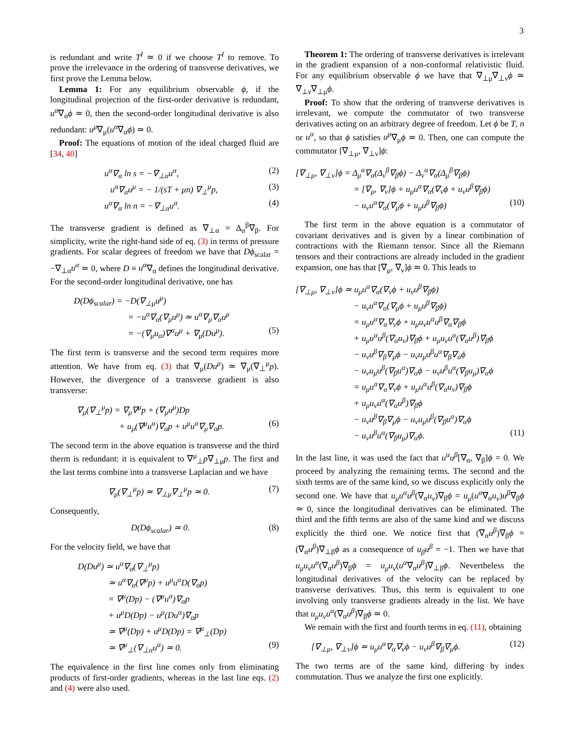3
is redundant and write T<sup>I</sup> ≃ 0 if we choose T<sup>I</sup> to remove. To prove the irrelevance in the ordering of transverse derivatives, we first prove the Lemma below.
Lemma 1: For any equilibrium observable ϕ, if the longitudinal projection of the first-order derivative is redundant, u<sup>α</sup>∇<sub>α</sub>ϕ ≃ 0, then the second-order longitudinal derivative is also redundant: u<sup>μ</sup>∇<sub>μ</sub>(u<sup>α</sup>∇<sub>α</sub>ϕ) ≃ 0.
Proof: The equations of motion of the ideal charged fluid are [34, 40]
u<sup>α</sup>∇<sub>α</sub> ln s = −∇<sub>⊥α</sub>u<sup>α</sup>, (2)
u<sup>α</sup>∇<sub>α</sub>u<sup>μ</sup> = − 1/(sT + μn) ∇<sub>⊥</sub><sup>μ</sup>p, (3)
u<sup>α</sup>∇<sub>α</sub> ln n = −∇<sub>⊥α</sub>u<sup>α</sup>. (4)
The transverse gradient is defined as ∇<sub>⊥α</sub> = Δ<sub>α</sub><sup>β</sup>∇<sub>β</sub>. For simplicity, write the right-hand side of eq. (3) in terms of pressure gradients. For scalar degrees of freedom we have that Dϕ<sub>scalar</sub> = −∇<sub>⊥α</sub>u<sup>α</sup> ≃ 0, where D ≡ u<sup>α</sup>∇<sub>α</sub> defines the longitudinal derivative. For the second-order longitudinal derivative, one has
D(Dϕ<sub>scalar</sub>) = −D(∇<sub>⊥μ</sub>u<sup>μ</sup>)
= −u<sup>α</sup>∇<sub>α</sub>(∇<sub>μ</sub>u<sup>μ</sup>) ≃ u<sup>α</sup>∇<sub>μ</sub>∇<sub>α</sub>u<sup>μ</sup>
= −(∇<sub>μ</sub>u<sub>α</sub>)∇<sup>α</sup>u<sup>μ</sup> + ∇<sub>μ</sub>(Du<sup>μ</sup>). (5)
The first term is transverse and the second term requires more attention. We have from eq. (3) that ∇<sub>μ</sub>(Du<sup>μ</sup>) ≃ ∇<sub>μ</sub>(∇<sub>⊥</sub><sup>μ</sup>p). However, the divergence of a transverse gradient is also transverse:
∇<sub>μ</sub>(∇<sub>⊥</sub><sup>μ</sup>p) = ∇<sub>μ</sub>∇<sup>μ</sup>p + (∇<sub>μ</sub>u<sup>μ</sup>)Dp
+ u<sub>μ</sub>(∇<sup>μ</sup>u<sup>α</sup>)∇<sub>α</sub>p + u<sup>μ</sup>u<sup>α</sup>∇<sub>μ</sub>∇<sub>α</sub>p. (6)
The second term in the above equation is transverse and the third therm is redundant: it is equivalent to ∇<sup>μ</sup><sub>⊥</sub>p∇<sub>⊥μ</sub>p. The first and the last terms combine into a transverse Laplacian and we have
∇<sub>μ</sub>(∇<sub>⊥</sub><sup>μ</sup>p) ≃ ∇<sub>⊥μ</sub>∇<sub>⊥</sub><sup>μ</sup>p ≃ 0. (7)
Consequently,
D(Dϕ<sub>scalar</sub>) ≃ 0. (8)
For the velocity field, we have that
D(Du<sup>μ</sup>) ≃ u<sup>α</sup>∇<sub>α</sub>(∇<sub>⊥</sub><sup>μ</sup>p)
≃ u<sup>α</sup>∇<sub>α</sub>(∇<sup>μ</sup>p) + u<sup>μ</sup>u<sup>α</sup>D(∇<sub>α</sub>p)
= ∇<sup>μ</sup>(Dp) − (∇<sup>μ</sup>u<sup>α</sup>)∇<sub>α</sub>p
+ u<sup>μ</sup>D(Dp) − u<sup>μ</sup>(Du<sup>α</sup>)∇<sub>α</sub>p
≃ ∇<sup>μ</sup>(Dp) + u<sup>μ</sup>D(Dp) = ∇<sup>μ</sup><sub>⊥</sub>(Dp)
≃ ∇<sup>μ</sup><sub>⊥</sub>(∇<sub>⊥α</sub>u<sup>α</sup>) ≃ 0. (9)
The equivalence in the first line comes only from eliminating products of first-order gradients, whereas in the last line eqs. (2) and (4) were also used.
Theorem 1: The ordering of transverse derivatives is irrelevant in the gradient expansion of a non-conformal relativistic fluid. For any equilibrium observable ϕ we have that ∇<sub>⊥μ</sub>∇<sub>⊥ν</sub>ϕ ≃ ∇<sub>⊥ν</sub>∇<sub>⊥μ</sub>ϕ.
Proof: To show that the ordering of transverse derivatives is irrelevant, we compute the commutator of two transverse derivatives acting on an arbitrary degree of freedom. Let ϕ be T, n or u<sup>α</sup>, so that ϕ satisfies u<sup>μ</sup>∇<sub>μ</sub>ϕ ≃ 0. Then, one can compute the commutator [∇<sub>⊥μ</sub>, ∇<sub>⊥ν</sub>]ϕ:
[∇<sub>⊥μ</sub>, ∇<sub>⊥ν</sub>]ϕ = Δ<sub>μ</sub><sup>α</sup>∇<sub>α</sub>(Δ<sub>ν</sub><sup>β</sup>∇<sub>β</sub>ϕ) − Δ<sub>ν</sub><sup>α</sup>∇<sub>α</sub>(Δ<sub>μ</sub><sup>β</sup>∇<sub>β</sub>ϕ)
= [∇<sub>μ</sub>, ∇<sub>ν</sub>]ϕ + u<sub>μ</sub>u<sup>α</sup>∇<sub>α</sub>(∇<sub>ν</sub>ϕ + u<sub>ν</sub>u<sup>β</sup>∇<sub>β</sub>ϕ)
− u<sub>ν</sub>u<sup>α</sup>∇<sub>α</sub>(∇<sub>μ</sub>ϕ + u<sub>μ</sub>u<sup>β</sup>∇<sub>β</sub>ϕ) (10)
The first term in the above equation is a commutator of covariant derivatives and is given by a linear combination of contractions with the Riemann tensor. Since all the Riemann tensors and their contractions are already included in the gradient expansion, one has that [∇<sub>μ</sub>, ∇<sub>ν</sub>]ϕ ≃ 0. This leads to
[∇<sub>⊥μ</sub>, ∇<sub>⊥ν</sub>]ϕ ≃ u<sub>μ</sub>u<sup>α</sup>∇<sub>α</sub>(∇<sub>ν</sub>ϕ + u<sub>ν</sub>u<sup>β</sup>∇<sub>β</sub>ϕ)
− u<sub>ν</sub>u<sup>α</sup>∇<sub>α</sub>(∇<sub>μ</sub>ϕ + u<sub>μ</sub>u<sup>β</sup>∇<sub>β</sub>ϕ)
= u<sub>μ</sub>u<sup>α</sup>∇<sub>α</sub>∇<sub>ν</sub>ϕ + u<sub>μ</sub>u<sub>ν</sub>u<sup>α</sup>u<sup>β</sup>∇<sub>α</sub>∇<sub>β</sub>ϕ
+ u<sub>μ</sub>u<sup>α</sup>u<sup>β</sup>(∇<sub>α</sub>u<sub>ν</sub>)∇<sub>β</sub>ϕ + u<sub>μ</sub>u<sub>ν</sub>u<sup>α</sup>(∇<sub>α</sub>u<sup>β</sup>)∇<sub>β</sub>ϕ
− u<sub>ν</sub>u<sup>β</sup>∇<sub>β</sub>∇<sub>μ</sub>ϕ − u<sub>ν</sub>u<sub>μ</sub>u<sup>β</sup>u<sup>α</sup>∇<sub>β</sub>∇<sub>α</sub>ϕ
− u<sub>ν</sub>u<sub>μ</sub>u<sup>β</sup>(∇<sub>β</sub>u<sup>α</sup>)∇<sub>α</sub>ϕ − u<sub>ν</sub>u<sup>β</sup>u<sup>α</sup>(∇<sub>β</sub>u<sub>μ</sub>)∇<sub>α</sub>ϕ
= u<sub>μ</sub>u<sup>α</sup>∇<sub>α</sub>∇<sub>ν</sub>ϕ + u<sub>μ</sub>u<sup>α</sup>u<sup>β</sup>(∇<sub>α</sub>u<sub>ν</sub>)∇<sub>β</sub>ϕ
+ u<sub>μ</sub>u<sub>ν</sub>u<sup>α</sup>(∇<sub>α</sub>u<sup>β</sup>)∇<sub>β</sub>ϕ
− u<sub>ν</sub>u<sup>β</sup>∇<sub>β</sub>∇<sub>μ</sub>ϕ − u<sub>ν</sub>u<sub>μ</sub>u<sup>β</sup>(∇<sub>β</sub>u<sup>α</sup>)∇<sub>α</sub>ϕ
− u<sub>ν</sub>u<sup>β</sup>u<sup>α</sup>(∇<sub>β</sub>u<sub>μ</sub>)∇<sub>α</sub>ϕ. (11)
In the last line, it was used the fact that u<sup>α</sup>u<sup>β</sup>[∇<sub>α</sub>, ∇<sub>β</sub>]ϕ = 0. We proceed by analyzing the remaining terms. The second and the sixth terms are of the same kind, so we discuss explicitly only the second one. We have that u<sub>μ</sub>u<sup>α</sup>u<sup>β</sup>(∇<sub>α</sub>u<sub>ν</sub>)∇<sub>β</sub>ϕ = u<sub>μ</sub>(u<sup>α</sup>∇<sub>α</sub>u<sub>ν</sub>)u<sup>β</sup>∇<sub>β</sub>ϕ ≃ 0, since the longitudinal derivatives can be eliminated. The third and the fifth terms are also of the same kind and we discuss explicitly the third one. We notice first that (∇<sub>α</sub>u<sup>β</sup>)∇<sub>β</sub>ϕ = (∇<sub>α</sub>u<sup>β</sup>)∇<sub>⊥β</sub>ϕ as a consequence of u<sub>β</sub>u<sup>β</sup> = −1. Then we have that u<sub>μ</sub>u<sub>ν</sub>u<sup>α</sup>(∇<sub>α</sub>u<sup>β</sup>)∇<sub>β</sub>ϕ = u<sub>μ</sub>u<sub>ν</sub>(u<sup>α</sup>∇<sub>α</sub>u<sup>β</sup>)∇<sub>⊥β</sub>ϕ. Nevertheless the longitudinal derivatives of the velocity can be replaced by transverse derivatives. Thus, this term is equivalent to one involving only transverse gradients already in the list. We have that u<sub>μ</sub>u<sub>ν</sub>u<sup>α</sup>(∇<sub>α</sub>u<sup>β</sup>)∇<sub>β</sub>ϕ ≃ 0.
We remain with the first and fourth terms in eq. (11), obtaining
[∇<sub>⊥μ</sub>, ∇<sub>⊥ν</sub>]ϕ ≃ u<sub>μ</sub>u<sup>α</sup>∇<sub>α</sub>∇<sub>ν</sub>ϕ − u<sub>ν</sub>u<sup>β</sup>∇<sub>β</sub>∇<sub>μ</sub>ϕ. (12)
The two terms are of the same kind, differing by index commutation. Thus we analyze the first one explicitly.